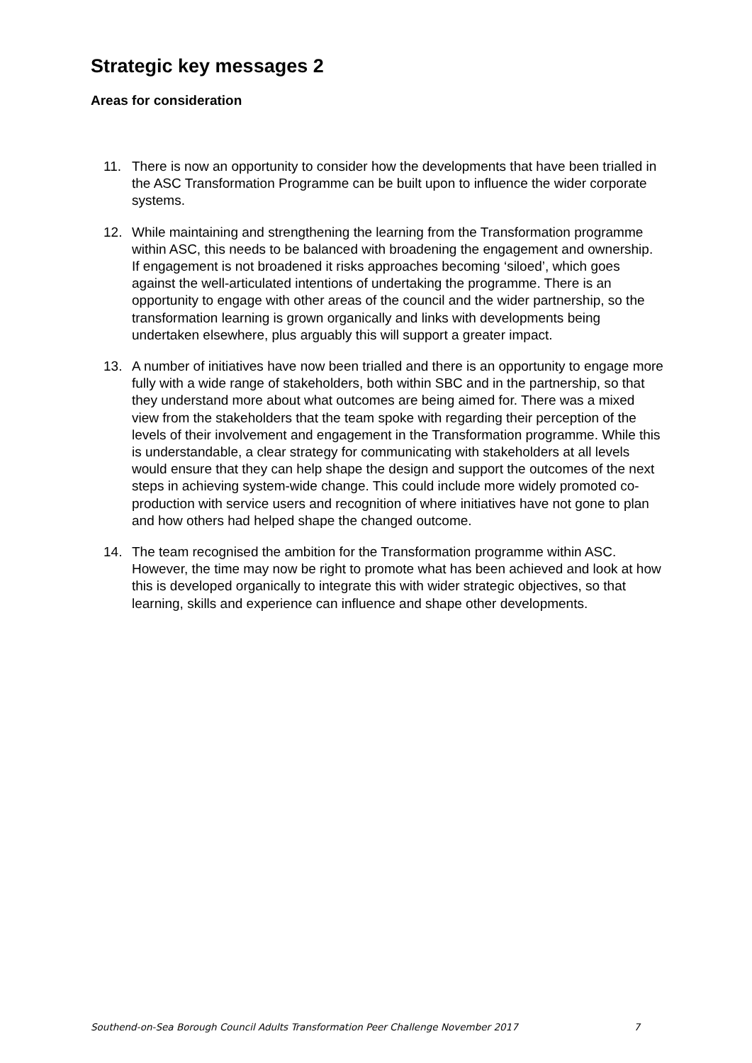Strategic key messages 2
Areas for consideration
11. There is now an opportunity to consider how the developments that have been trialled in the ASC Transformation Programme can be built upon to influence the wider corporate systems.
12. While maintaining and strengthening the learning from the Transformation programme within ASC, this needs to be balanced with broadening the engagement and ownership. If engagement is not broadened it risks approaches becoming ‘siloed’, which goes against the well-articulated intentions of undertaking the programme. There is an opportunity to engage with other areas of the council and the wider partnership, so the transformation learning is grown organically and links with developments being undertaken elsewhere, plus arguably this will support a greater impact.
13. A number of initiatives have now been trialled and there is an opportunity to engage more fully with a wide range of stakeholders, both within SBC and in the partnership, so that they understand more about what outcomes are being aimed for. There was a mixed view from the stakeholders that the team spoke with regarding their perception of the levels of their involvement and engagement in the Transformation programme. While this is understandable, a clear strategy for communicating with stakeholders at all levels would ensure that they can help shape the design and support the outcomes of the next steps in achieving system-wide change. This could include more widely promoted co-production with service users and recognition of where initiatives have not gone to plan and how others had helped shape the changed outcome.
14. The team recognised the ambition for the Transformation programme within ASC. However, the time may now be right to promote what has been achieved and look at how this is developed organically to integrate this with wider strategic objectives, so that learning, skills and experience can influence and shape other developments.
Southend-on-Sea Borough Council Adults Transformation Peer Challenge November 2017 7